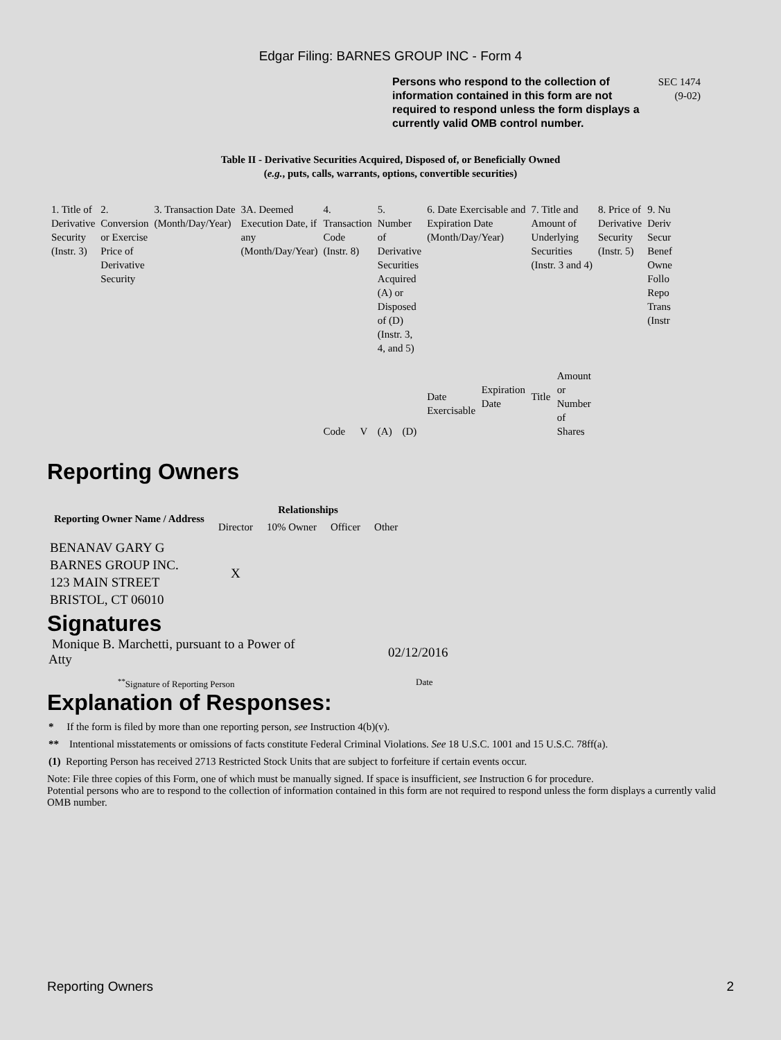Edgar Filing: BARNES GROUP INC - Form 4
Persons who respond to the collection of information contained in this form are not required to respond unless the form displays a currently valid OMB control number.
SEC 1474
(9-02)
Table II - Derivative Securities Acquired, Disposed of, or Beneficially Owned
(e.g., puts, calls, warrants, options, convertible securities)
| 1. Title of Derivative Security (Instr. 3) | 2. Conversion or Exercise Price of Derivative Security | 3. Transaction Date (Month/Day/Year) | 3A. Deemed Execution Date, if any (Month/Day/Year) | 4. Transaction Code (Instr. 8) | | 5. Number of Derivative Securities Acquired (A) or Disposed of (D) (Instr. 3, 4, and 5) | | 6. Date Exercisable and Expiration Date (Month/Day/Year) | | 7. Title and Amount of Underlying Securities (Instr. 3 and 4) | | 8. Price of Derivative Security (Instr. 5) | 9. Nu Deriv Secur Benef Owne Follo Repo Trans (Instr |
| | | | | Code | V | (A) | (D) | Date Exercisable | Expiration Date | Title | Amount or Number of Shares | | |
Reporting Owners
| Reporting Owner Name / Address | Relationships | | | |
| --- | --- | --- | --- | --- |
| | Director | 10% Owner | Officer | Other |
| BENANAV GARY G BARNES GROUP INC. 123 MAIN STREET BRISTOL, CT 06010 | X | | | |
Signatures
Monique B. Marchetti, pursuant to a Power of Atty
02/12/2016
<sup>**</sup> Signature of Reporting Person Date
Explanation of Responses:
* If the form is filed by more than one reporting person, see Instruction 4(b)(v).
** Intentional misstatements or omissions of facts constitute Federal Criminal Violations. See 18 U.S.C. 1001 and 15 U.S.C. 78ff(a).
(1) Reporting Person has received 2713 Restricted Stock Units that are subject to forfeiture if certain events occur.
Note: File three copies of this Form, one of which must be manually signed. If space is insufficient, see Instruction 6 for procedure.
Potential persons who are to respond to the collection of information contained in this form are not required to respond unless the form displays a currently valid OMB number.
Reporting Owners 2